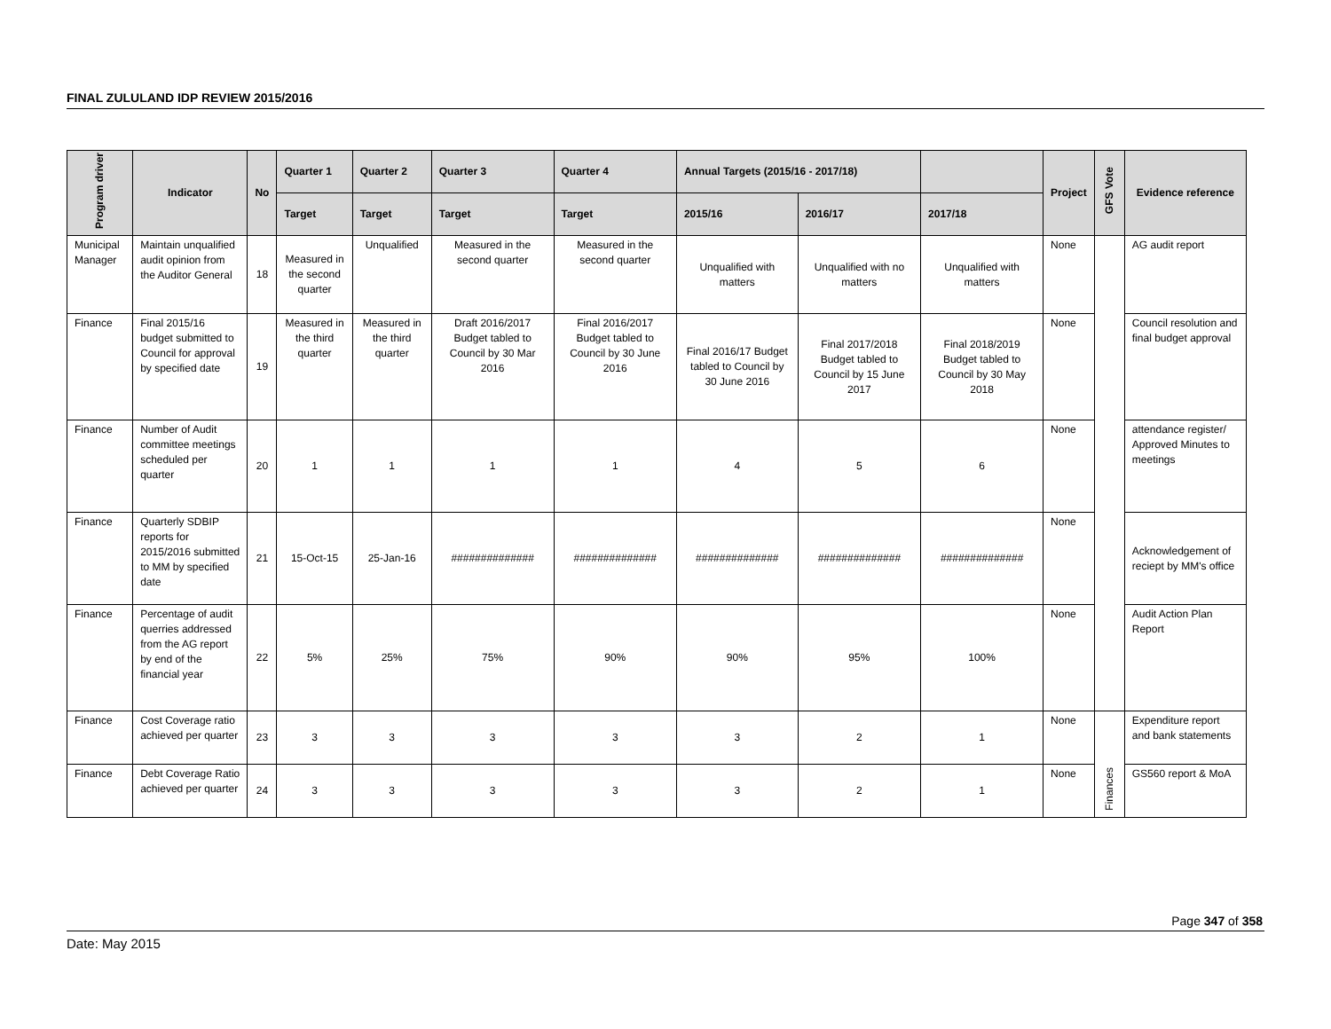FINAL ZULULAND IDP REVIEW 2015/2016
| Program driver | Indicator | No | Quarter 1 | Quarter 2 | Quarter 3 | Quarter 4 | Annual Targets (2015/16 - 2017/18) | | | Project | GFS Vote | Evidence reference |
| --- | --- | --- | --- | --- | --- | --- | --- | --- | --- | --- | --- | --- |
| | | | Target | Target | Target | Target | 2015/16 | 2016/17 | 2017/18 | | | |
| Municipal Manager | Maintain unqualified audit opinion from the Auditor General | 18 | Measured in the second quarter | Unqualified | Measured in the second quarter | Measured in the second quarter | Unqualified with matters | Unqualified with no matters | Unqualified with matters | None | | AG audit report |
| Finance | Final 2015/16 budget submitted to Council for approval by specified date | 19 | Measured in the third quarter | Measured in the third quarter | Draft 2016/2017 Budget tabled to Council by 30 Mar 2016 | Final 2016/2017 Budget tabled to Council by 30 June 2016 | Final 2016/17 Budget tabled to Council by 30 June 2016 | Final 2017/2018 Budget tabled to Council by 15 June 2017 | Final 2018/2019 Budget tabled to Council by 30 May 2018 | None | | Council resolution and final budget approval |
| Finance | Number of Audit committee meetings scheduled per quarter | 20 | 1 | 1 | 1 | 1 | 4 | 5 | 6 | None | | attendance register/ Approved Minutes to meetings |
| Finance | Quarterly SDBIP reports for 2015/2016 submitted to MM by specified date | 21 | 15-Oct-15 | 25-Jan-16 | ############## | ############## | ############## | ############## | ############## | None | | Acknowledgement of reciept by MM's office |
| Finance | Percentage of audit querries addressed from the AG report by end of the financial year | 22 | 5% | 25% | 75% | 90% | 90% | 95% | 100% | None | | Audit Action Plan Report |
| Finance | Cost Coverage ratio achieved per quarter | 23 | 3 | 3 | 3 | 3 | 3 | 2 | 1 | None | Finances | Expenditure report and bank statements |
| Finance | Debt Coverage Ratio achieved per quarter | 24 | 3 | 3 | 3 | 3 | 3 | 2 | 1 | None | | GS560 report & MoA |
Page 347 of 358
Date: May 2015